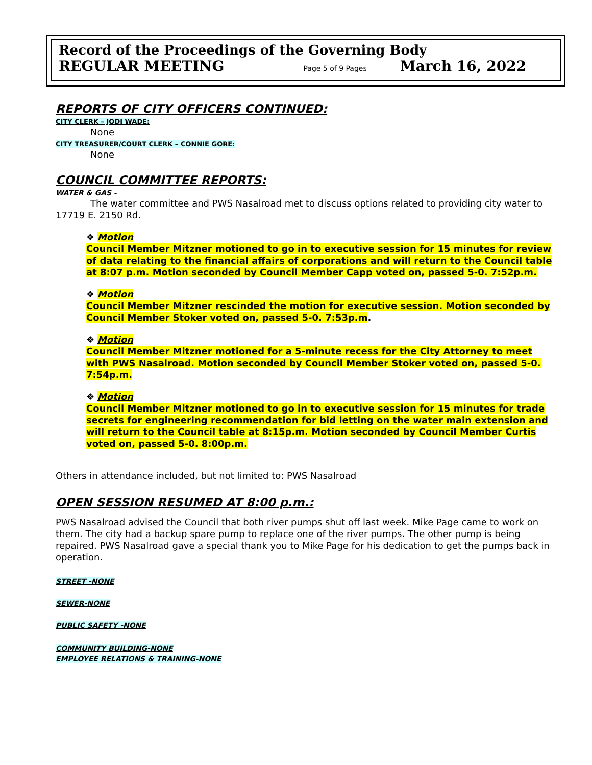Record of the Proceedings of the Governing Body
REGULAR MEETING Page 5 of 9 Pages March 16, 2022
REPORTS OF CITY OFFICERS CONTINUED:
CITY CLERK – JODI WADE:
None
CITY TREASURER/COURT CLERK – CONNIE GORE:
None
COUNCIL COMMITTEE REPORTS:
WATER & GAS -
The water committee and PWS Nasalroad met to discuss options related to providing city water to 17719 E. 2150 Rd.
❖ Motion
Council Member Mitzner motioned to go in to executive session for 15 minutes for review of data relating to the financial affairs of corporations and will return to the Council table at 8:07 p.m. Motion seconded by Council Member Capp voted on, passed 5-0. 7:52p.m.
❖ Motion
Council Member Mitzner rescinded the motion for executive session. Motion seconded by Council Member Stoker voted on, passed 5-0. 7:53p.m.
❖ Motion
Council Member Mitzner motioned for a 5-minute recess for the City Attorney to meet with PWS Nasalroad. Motion seconded by Council Member Stoker voted on, passed 5-0. 7:54p.m.
❖ Motion
Council Member Mitzner motioned to go in to executive session for 15 minutes for trade secrets for engineering recommendation for bid letting on the water main extension and will return to the Council table at 8:15p.m. Motion seconded by Council Member Curtis voted on, passed 5-0. 8:00p.m.
Others in attendance included, but not limited to: PWS Nasalroad
OPEN SESSION RESUMED AT 8:00 p.m.:
PWS Nasalroad advised the Council that both river pumps shut off last week. Mike Page came to work on them. The city had a backup spare pump to replace one of the river pumps. The other pump is being repaired. PWS Nasalroad gave a special thank you to Mike Page for his dedication to get the pumps back in operation.
STREET -NONE
SEWER-NONE
PUBLIC SAFETY -NONE
COMMUNITY BUILDING-NONE
EMPLOYEE RELATIONS & TRAINING-NONE